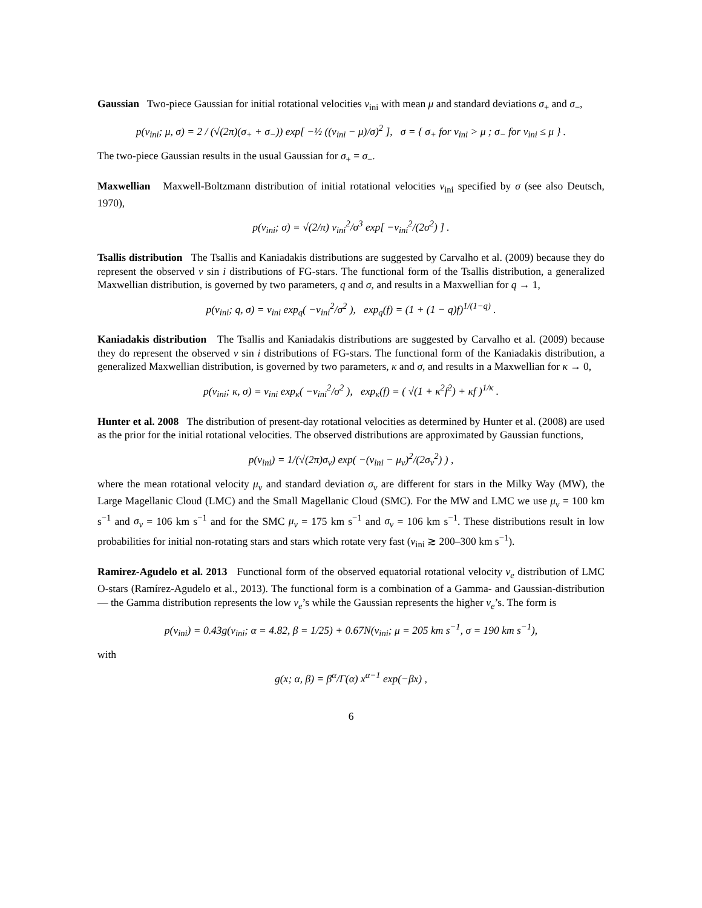Gaussian Two-piece Gaussian for initial rotational velocities v<sub>ini</sub> with mean μ and standard deviations σ<sub>+</sub> and σ<sub>−</sub>,
p(v<sub>ini</sub>; μ, σ) = 2 / (√(2π)(σ<sub>+</sub> + σ<sub>−</sub>)) exp[ −½ ((v<sub>ini</sub> − μ)/σ)<sup>2</sup> ], σ = { σ<sub>+</sub> for v<sub>ini</sub> > μ ; σ<sub>−</sub> for v<sub>ini</sub> ≤ μ } .
The two-piece Gaussian results in the usual Gaussian for σ<sub>+</sub> = σ<sub>−</sub>.
Maxwellian Maxwell-Boltzmann distribution of initial rotational velocities v<sub>ini</sub> specified by σ (see also Deutsch, 1970),
p(v<sub>ini</sub>; σ) = √(2/π) v<sub>ini</sub><sup>2</sup>/σ<sup>3</sup> exp[ −v<sub>ini</sub><sup>2</sup>/(2σ<sup>2</sup>) ] .
Tsallis distribution The Tsallis and Kaniadakis distributions are suggested by Carvalho et al. (2009) because they do represent the observed v sin i distributions of FG-stars. The functional form of the Tsallis distribution, a generalized Maxwellian distribution, is governed by two parameters, q and σ, and results in a Maxwellian for q → 1,
p(v<sub>ini</sub>; q, σ) = v<sub>ini</sub> exp<sub>q</sub>( −v<sub>ini</sub><sup>2</sup>/σ<sup>2</sup> ), exp<sub>q</sub>(f) = (1 + (1 − q)f)<sup>1/(1−q)</sup> .
Kaniadakis distribution The Tsallis and Kaniadakis distributions are suggested by Carvalho et al. (2009) because they do represent the observed v sin i distributions of FG-stars. The functional form of the Kaniadakis distribution, a generalized Maxwellian distribution, is governed by two parameters, κ and σ, and results in a Maxwellian for κ → 0,
p(v<sub>ini</sub>; κ, σ) = v<sub>ini</sub> exp<sub>κ</sub>( −v<sub>ini</sub><sup>2</sup>/σ<sup>2</sup> ), exp<sub>κ</sub>(f) = ( √(1 + κ<sup>2</sup>f<sup>2</sup>) + κf )<sup>1/κ</sup> .
Hunter et al. 2008 The distribution of present-day rotational velocities as determined by Hunter et al. (2008) are used as the prior for the initial rotational velocities. The observed distributions are approximated by Gaussian functions,
p(v<sub>ini</sub>) = 1/(√(2π)σ<sub>v</sub>) exp( −(v<sub>ini</sub> − μ<sub>v</sub>)<sup>2</sup>/(2σ<sub>v</sub><sup>2</sup>) ) ,
where the mean rotational velocity μ<sub>v</sub> and standard deviation σ<sub>v</sub> are different for stars in the Milky Way (MW), the Large Magellanic Cloud (LMC) and the Small Magellanic Cloud (SMC). For the MW and LMC we use μ<sub>v</sub> = 100 km s<sup>−1</sup> and σ<sub>v</sub> = 106 km s<sup>−1</sup> and for the SMC μ<sub>v</sub> = 175 km s<sup>−1</sup> and σ<sub>v</sub> = 106 km s<sup>−1</sup>. These distributions result in low probabilities for initial non-rotating stars and stars which rotate very fast (v<sub>ini</sub> ≳ 200–300 km s<sup>−1</sup>).
Ramirez-Agudelo et al. 2013 Functional form of the observed equatorial rotational velocity v<sub>e</sub> distribution of LMC O-stars (Ramírez-Agudelo et al., 2013). The functional form is a combination of a Gamma- and Gaussian-distribution — the Gamma distribution represents the low v<sub>e</sub>’s while the Gaussian represents the higher v<sub>e</sub>’s. The form is
p(v<sub>ini</sub>) = 0.43g(v<sub>ini</sub>; α = 4.82, β = 1/25) + 0.67N(v<sub>ini</sub>; μ = 205 km s<sup>−1</sup>, σ = 190 km s<sup>−1</sup>),
with
g(x; α, β) = β<sup>α</sup>/Γ(α) x<sup>α−1</sup> exp(−βx) ,
6